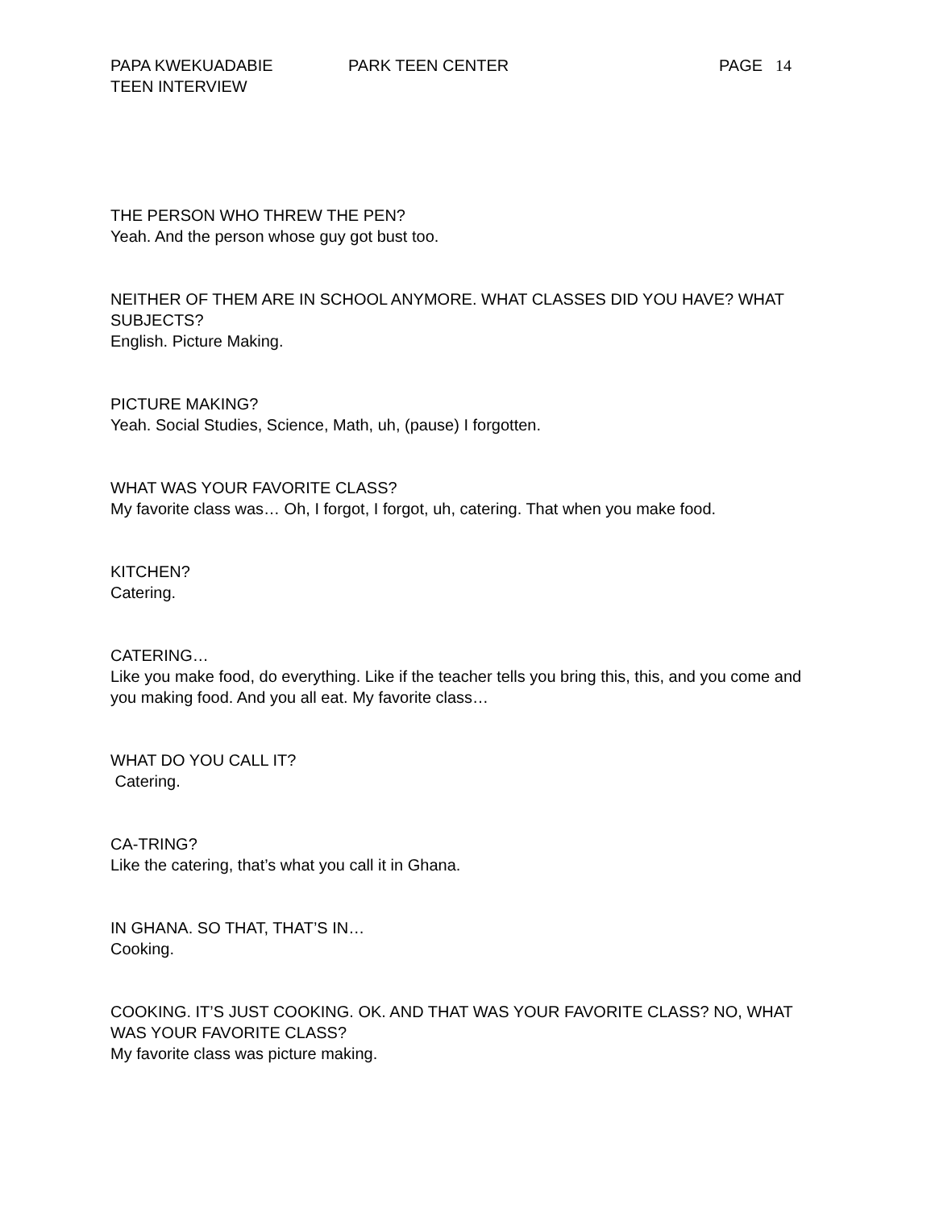PAPA KWEKUADABIE PARK TEEN CENTER PAGE 14
TEEN INTERVIEW
THE PERSON WHO THREW THE PEN?
Yeah. And the person whose guy got bust too.
NEITHER OF THEM ARE IN SCHOOL ANYMORE. WHAT CLASSES DID YOU HAVE? WHAT SUBJECTS?
English. Picture Making.
PICTURE MAKING?
Yeah. Social Studies, Science, Math, uh, (pause) I forgotten.
WHAT WAS YOUR FAVORITE CLASS?
My favorite class was… Oh, I forgot, I forgot, uh, catering. That when you make food.
KITCHEN?
Catering.
CATERING…
Like you make food, do everything. Like if the teacher tells you bring this, this, and you come and you making food. And you all eat. My favorite class…
WHAT DO YOU CALL IT?
Catering.
CA-TRING?
Like the catering, that’s what you call it in Ghana.
IN GHANA. SO THAT, THAT’S IN…
Cooking.
COOKING. IT’S JUST COOKING. OK. AND THAT WAS YOUR FAVORITE CLASS? NO, WHAT WAS YOUR FAVORITE CLASS?
My favorite class was picture making.